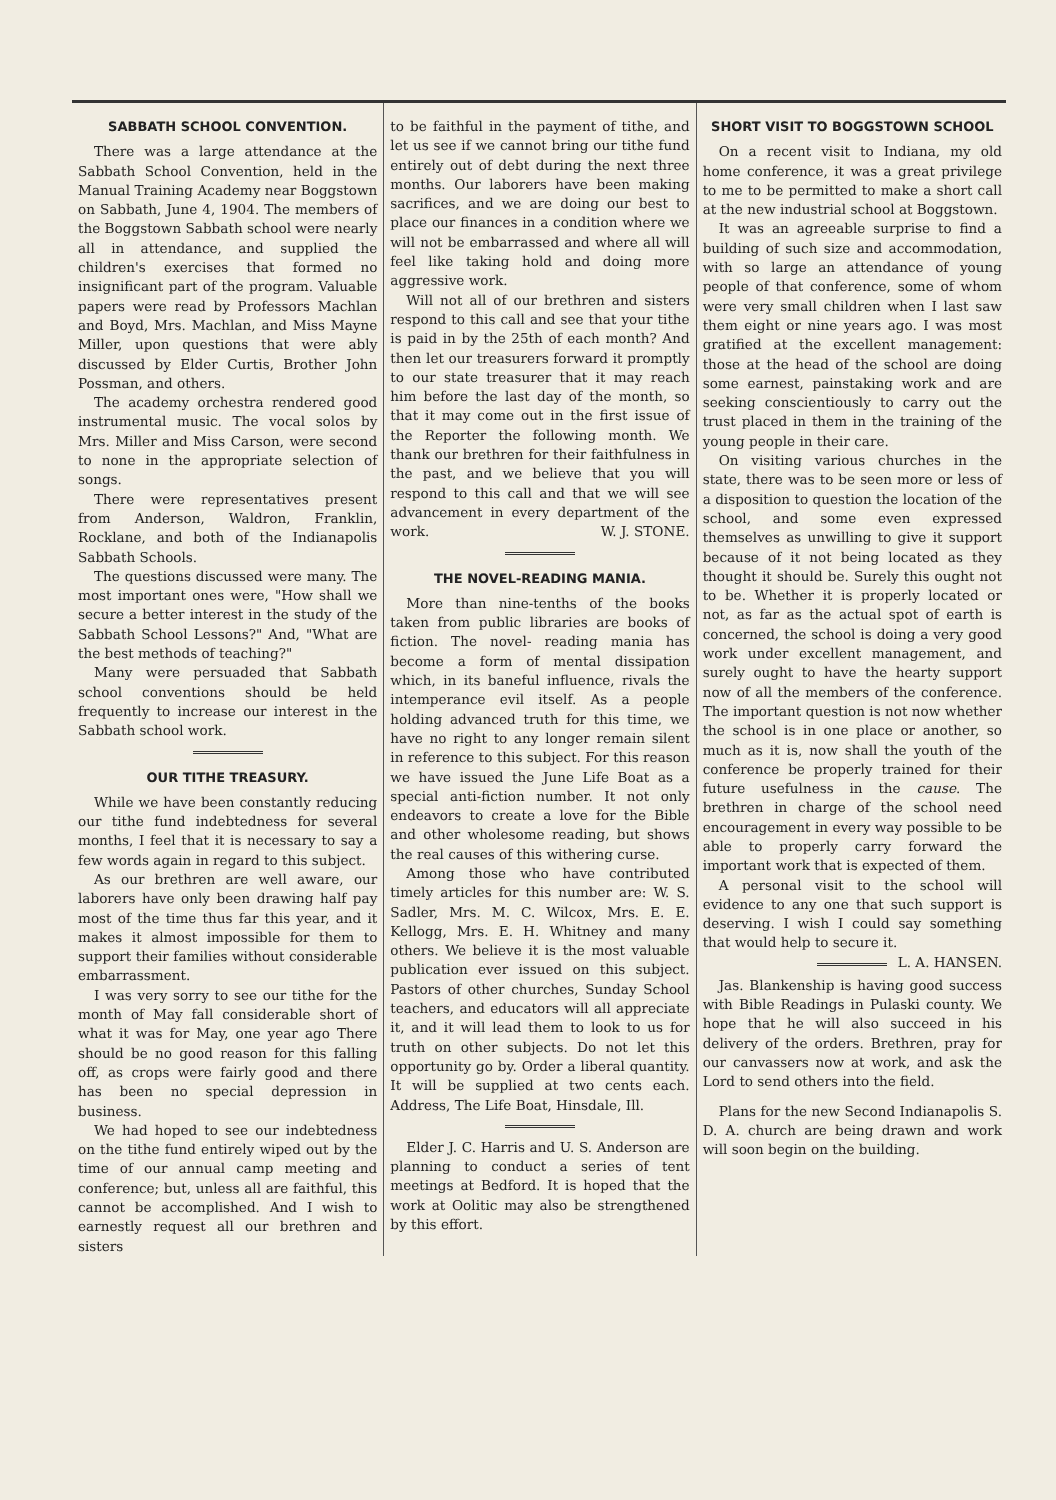SABBATH SCHOOL CONVENTION.
There was a large attendance at the Sabbath School Convention, held in the Manual Training Academy near Boggstown on Sabbath, June 4, 1904. The members of the Boggstown Sabbath school were nearly all in attendance, and supplied the children's exercises that formed no insignificant part of the program. Valuable papers were read by Professors Machlan and Boyd, Mrs. Machlan, and Miss Mayne Miller, upon questions that were ably discussed by Elder Curtis, Brother John Possman, and others.
The academy orchestra rendered good instrumental music. The vocal solos by Mrs. Miller and Miss Carson, were second to none in the appropriate selection of songs.
There were representatives present from Anderson, Waldron, Franklin, Rocklane, and both of the Indianapolis Sabbath Schools.
The questions discussed were many. The most important ones were, "How shall we secure a better interest in the study of the Sabbath School Lessons?" And, "What are the best methods of teaching?"
Many were persuaded that Sabbath school conventions should be held frequently to increase our interest in the Sabbath school work.
OUR TITHE TREASURY.
While we have been constantly reducing our tithe fund indebtedness for several months, I feel that it is necessary to say a few words again in regard to this subject.
As our brethren are well aware, our laborers have only been drawing half pay most of the time thus far this year, and it makes it almost impossible for them to support their families without considerable embarrassment.
I was very sorry to see our tithe for the month of May fall considerable short of what it was for May, one year ago There should be no good reason for this falling off, as crops were fairly good and there has been no special depression in business.
We had hoped to see our indebtedness on the tithe fund entirely wiped out by the time of our annual camp meeting and conference; but, unless all are faithful, this cannot be accomplished. And I wish to earnestly request all our brethren and sisters
to be faithful in the payment of tithe, and let us see if we cannot bring our tithe fund entirely out of debt during the next three months. Our laborers have been making sacrifices, and we are doing our best to place our finances in a condition where we will not be embarrassed and where all will feel like taking hold and doing more aggressive work.
Will not all of our brethren and sisters respond to this call and see that your tithe is paid in by the 25th of each month? And then let our treasurers forward it promptly to our state treasurer that it may reach him before the last day of the month, so that it may come out in the first issue of the Reporter the following month. We thank our brethren for their faithfulness in the past, and we believe that you will respond to this call and that we will see advancement in every department of the work. W. J. STONE.
THE NOVEL-READING MANIA.
More than nine-tenths of the books taken from public libraries are books of fiction. The novel- reading mania has become a form of mental dissipation which, in its baneful influence, rivals the intemperance evil itself. As a people holding advanced truth for this time, we have no right to any longer remain silent in reference to this subject. For this reason we have issued the June Life Boat as a special anti-fiction number. It not only endeavors to create a love for the Bible and other wholesome reading, but shows the real causes of this withering curse.
Among those who have contributed timely articles for this number are: W. S. Sadler, Mrs. M. C. Wilcox, Mrs. E. E. Kellogg, Mrs. E. H. Whitney and many others. We believe it is the most valuable publication ever issued on this subject. Pastors of other churches, Sunday School teachers, and educators will all appreciate it, and it will lead them to look to us for truth on other subjects. Do not let this opportunity go by. Order a liberal quantity. It will be supplied at two cents each. Address, The Life Boat, Hinsdale, Ill.
Elder J. C. Harris and U. S. Anderson are planning to conduct a series of tent meetings at Bedford. It is hoped that the work at Oolitic may also be strengthened by this effort.
SHORT VISIT TO BOGGSTOWN SCHOOL
On a recent visit to Indiana, my old home conference, it was a great privilege to me to be permitted to make a short call at the new industrial school at Boggstown.
It was an agreeable surprise to find a building of such size and accommodation, with so large an attendance of young people of that conference, some of whom were very small children when I last saw them eight or nine years ago. I was most gratified at the excellent management: those at the head of the school are doing some earnest, painstaking work and are seeking conscientiously to carry out the trust placed in them in the training of the young people in their care.
On visiting various churches in the state, there was to be seen more or less of a disposition to question the location of the school, and some even expressed themselves as unwilling to give it support because of it not being located as they thought it should be. Surely this ought not to be. Whether it is properly located or not, as far as the actual spot of earth is concerned, the school is doing a very good work under excellent management, and surely ought to have the hearty support now of all the members of the conference. The important question is not now whether the school is in one place or another, so much as it is, now shall the youth of the conference be properly trained for their future usefulness in the cause. The brethren in charge of the school need encouragement in every way possible to be able to properly carry forward the important work that is expected of them.
A personal visit to the school will evidence to any one that such support is deserving. I wish I could say something that would help to secure it. L. A. HANSEN.
Jas. Blankenship is having good success with Bible Readings in Pulaski county. We hope that he will also succeed in his delivery of the orders. Brethren, pray for our canvassers now at work, and ask the Lord to send others into the field.
Plans for the new Second Indianapolis S. D. A. church are being drawn and work will soon begin on the building.